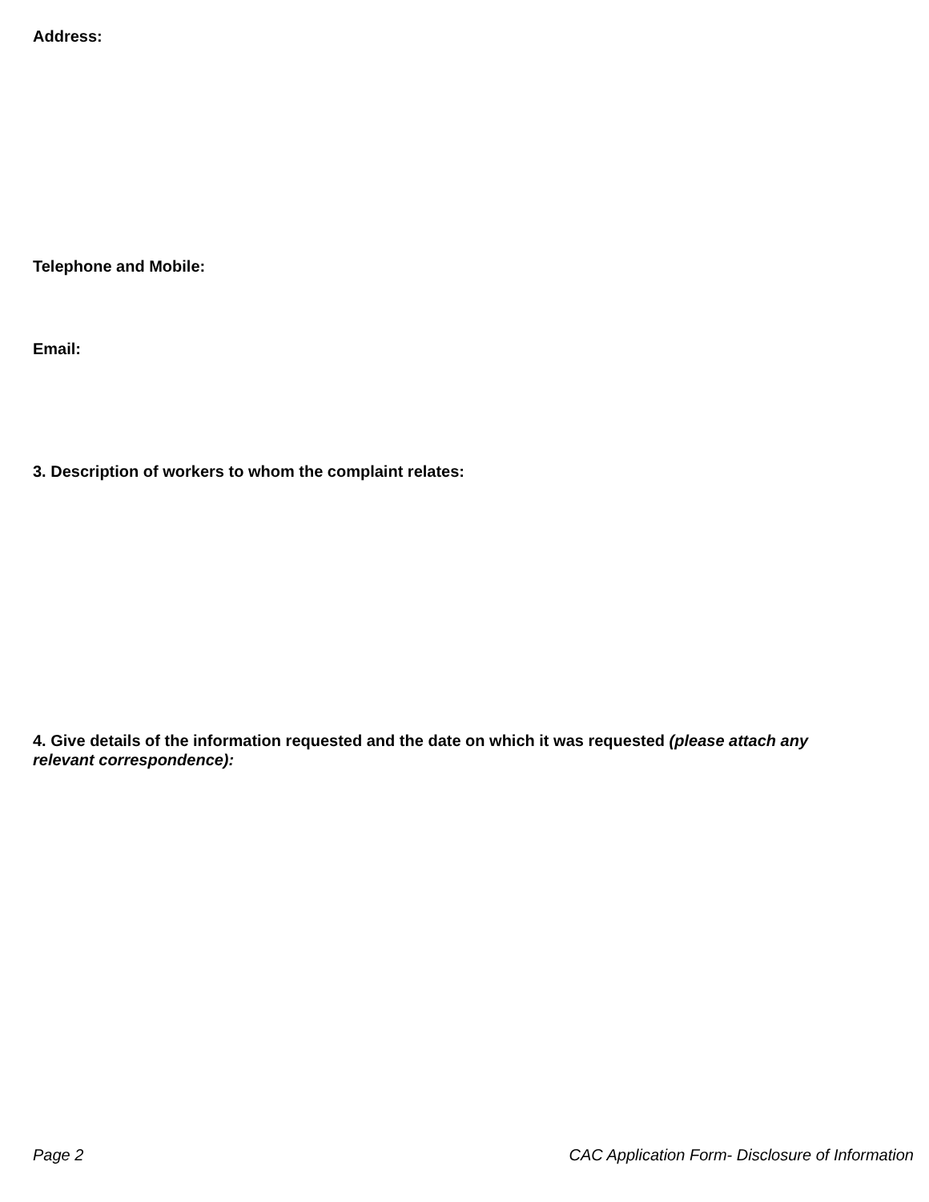Address:
Telephone and Mobile:
Email:
3. Description of workers to whom the complaint relates:
4. Give details of the information requested and the date on which it was requested (please attach any relevant correspondence):
Page 2 CAC Application Form- Disclosure of Information